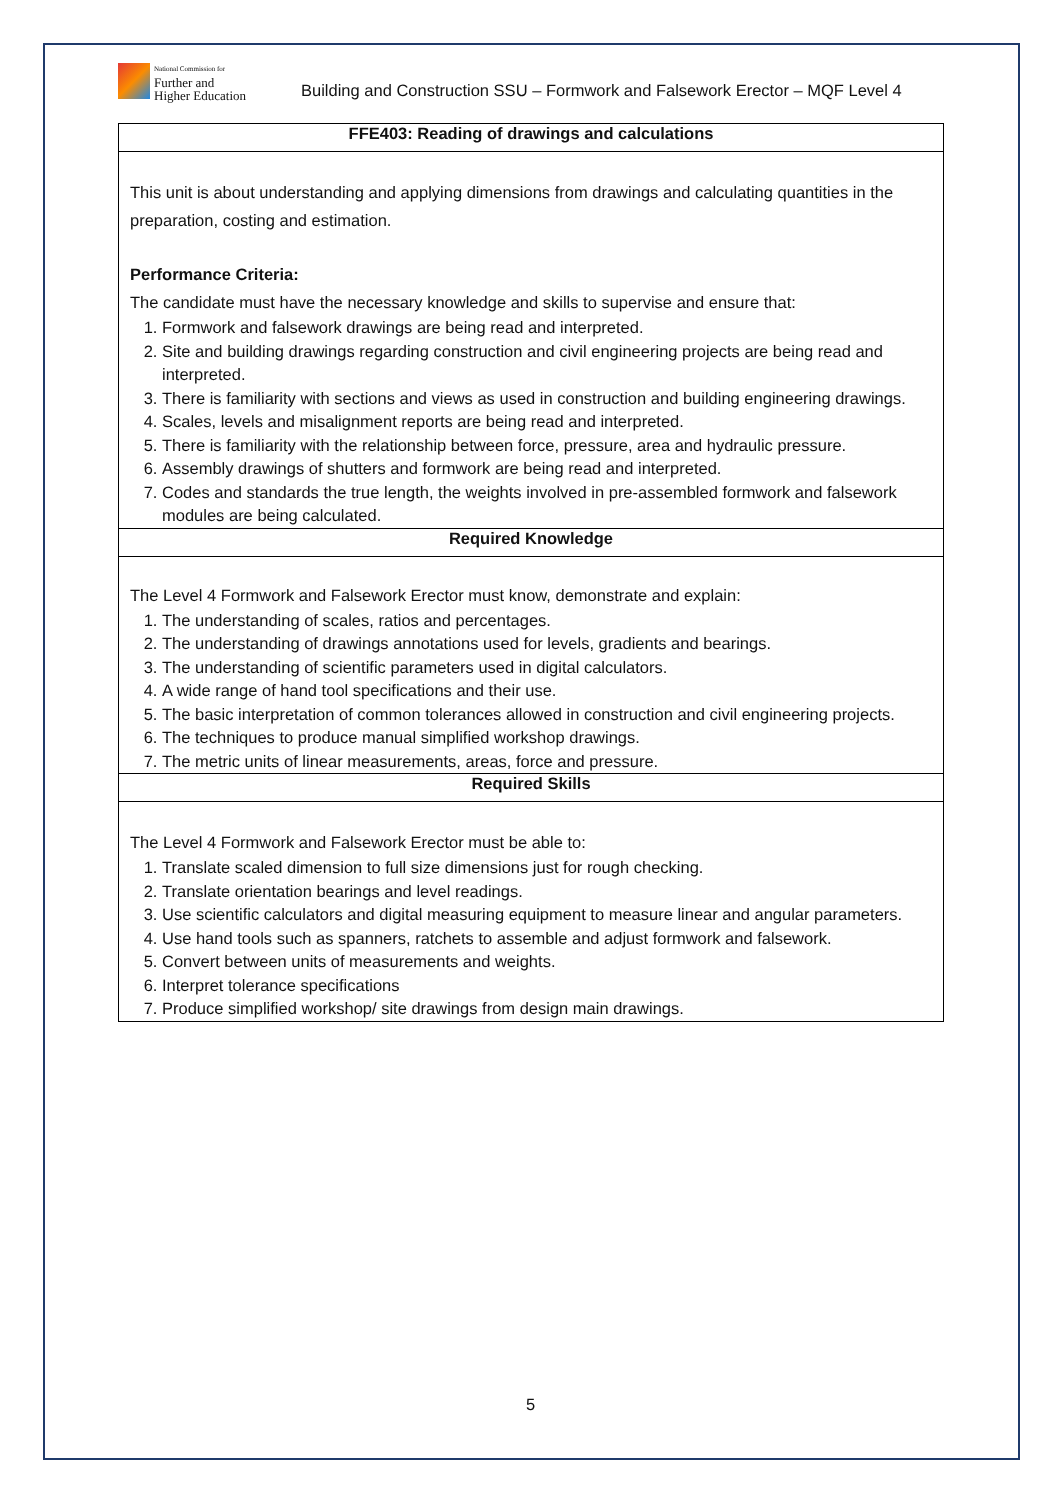National Commission for
Further and
Higher Education
Building and Construction SSU – Formwork and Falsework Erector – MQF Level 4
| FFE403: Reading of drawings and calculations |
| --- |
| This unit is about understanding and applying dimensions from drawings and calculating quantities in the preparation, costing and estimation. Performance Criteria: The candidate must have the necessary knowledge and skills to supervise and ensure that: 1. Formwork and falsework drawings are being read and interpreted. 2. Site and building drawings regarding construction and civil engineering projects are being read and interpreted. 3. There is familiarity with sections and views as used in construction and building engineering drawings. 4. Scales, levels and misalignment reports are being read and interpreted. 5. There is familiarity with the relationship between force, pressure, area and hydraulic pressure. 6. Assembly drawings of shutters and formwork are being read and interpreted. 7. Codes and standards the true length, the weights involved in pre-assembled formwork and falsework modules are being calculated. |
| Required Knowledge |
| The Level 4 Formwork and Falsework Erector must know, demonstrate and explain: 1. The understanding of scales, ratios and percentages. 2. The understanding of drawings annotations used for levels, gradients and bearings. 3. The understanding of scientific parameters used in digital calculators. 4. A wide range of hand tool specifications and their use. 5. The basic interpretation of common tolerances allowed in construction and civil engineering projects. 6. The techniques to produce manual simplified workshop drawings. 7. The metric units of linear measurements, areas, force and pressure. |
| Required Skills |
| The Level 4 Formwork and Falsework Erector must be able to: 1. Translate scaled dimension to full size dimensions just for rough checking. 2. Translate orientation bearings and level readings. 3. Use scientific calculators and digital measuring equipment to measure linear and angular parameters. 4. Use hand tools such as spanners, ratchets to assemble and adjust formwork and falsework. 5. Convert between units of measurements and weights. 6. Interpret tolerance specifications 7. Produce simplified workshop/ site drawings from design main drawings. |
5